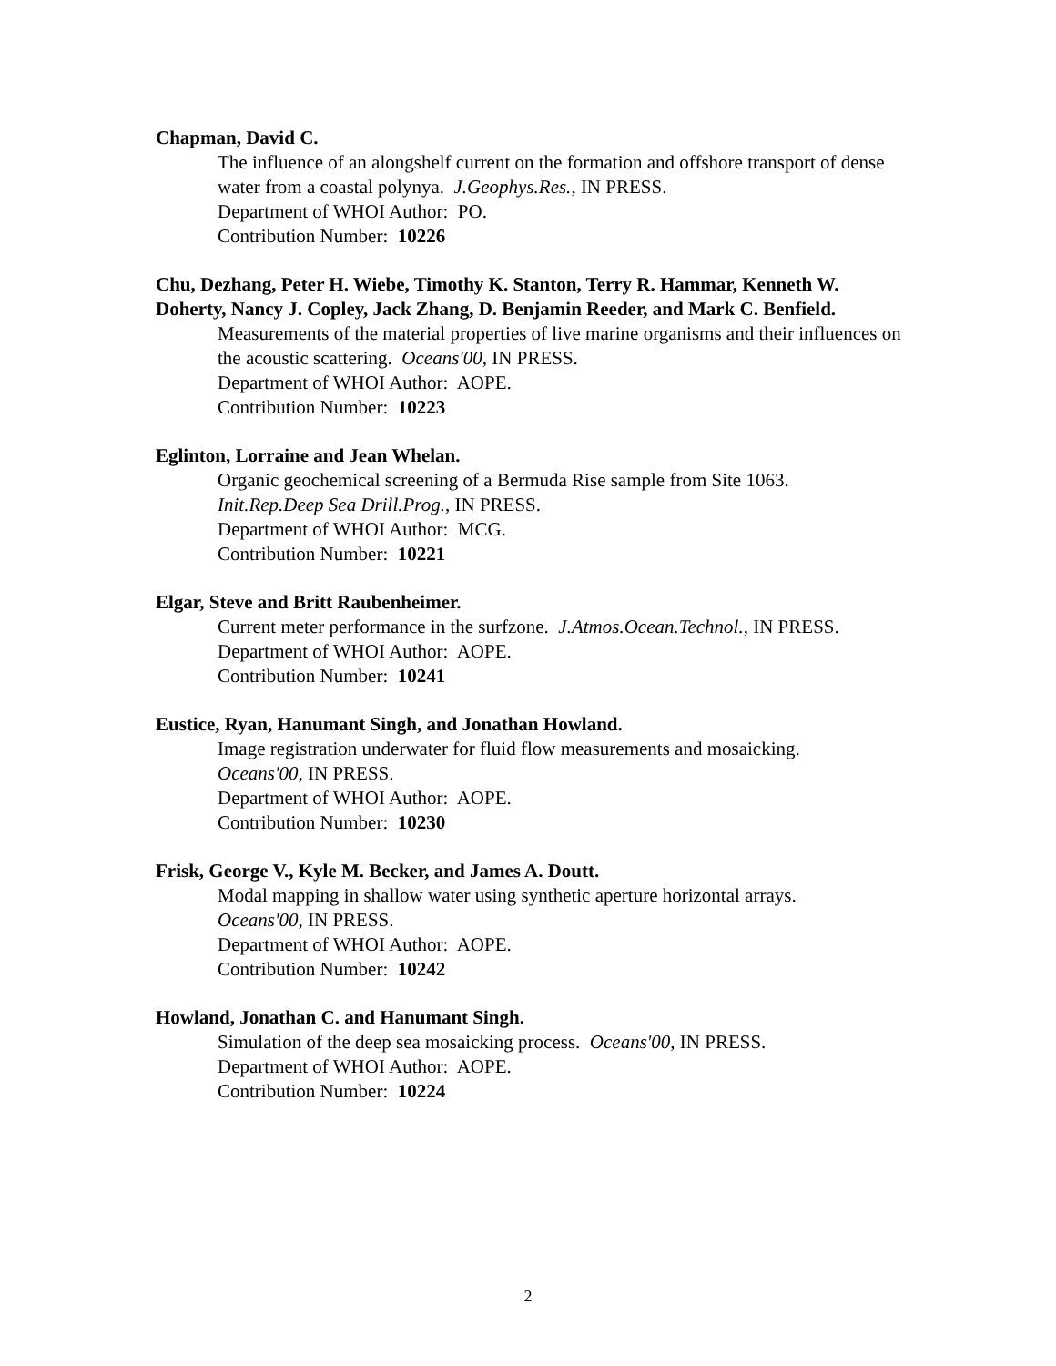Chapman, David C.
The influence of an alongshelf current on the formation and offshore transport of dense water from a coastal polynya. J.Geophys.Res., IN PRESS.
Department of WHOI Author: PO.
Contribution Number: 10226
Chu, Dezhang, Peter H. Wiebe, Timothy K. Stanton, Terry R. Hammar, Kenneth W. Doherty, Nancy J. Copley, Jack Zhang, D. Benjamin Reeder, and Mark C. Benfield.
Measurements of the material properties of live marine organisms and their influences on the acoustic scattering. Oceans'00, IN PRESS.
Department of WHOI Author: AOPE.
Contribution Number: 10223
Eglinton, Lorraine and Jean Whelan.
Organic geochemical screening of a Bermuda Rise sample from Site 1063.
Init.Rep.Deep Sea Drill.Prog., IN PRESS.
Department of WHOI Author: MCG.
Contribution Number: 10221
Elgar, Steve and Britt Raubenheimer.
Current meter performance in the surfzone. J.Atmos.Ocean.Technol., IN PRESS.
Department of WHOI Author: AOPE.
Contribution Number: 10241
Eustice, Ryan, Hanumant Singh, and Jonathan Howland.
Image registration underwater for fluid flow measurements and mosaicking.
Oceans'00, IN PRESS.
Department of WHOI Author: AOPE.
Contribution Number: 10230
Frisk, George V., Kyle M. Becker, and James A. Doutt.
Modal mapping in shallow water using synthetic aperture horizontal arrays.
Oceans'00, IN PRESS.
Department of WHOI Author: AOPE.
Contribution Number: 10242
Howland, Jonathan C. and Hanumant Singh.
Simulation of the deep sea mosaicking process. Oceans'00, IN PRESS.
Department of WHOI Author: AOPE.
Contribution Number: 10224
2